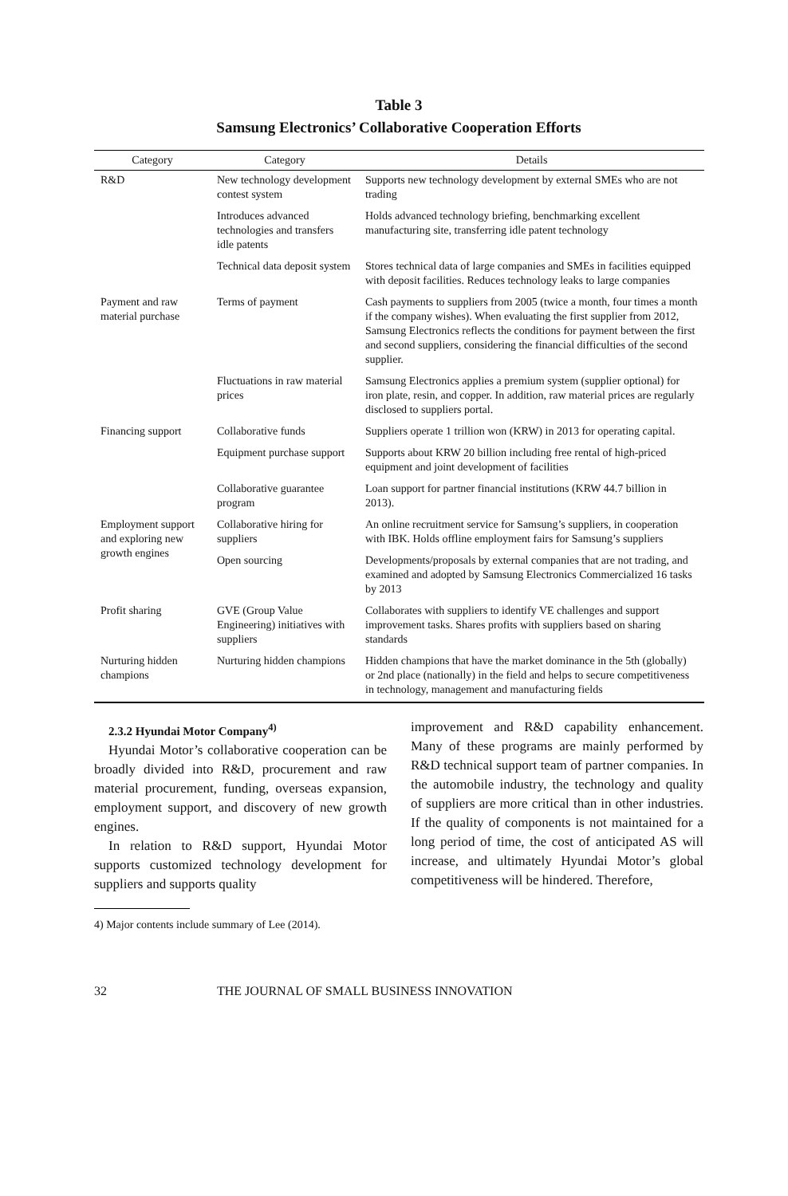Table 3
Samsung Electronics’ Collaborative Cooperation Efforts
| Category | Category | Details |
| --- | --- | --- |
| R&D | New technology development contest system | Supports new technology development by external SMEs who are not trading |
| | Introduces advanced technologies and transfers idle patents | Holds advanced technology briefing, benchmarking excellent manufacturing site, transferring idle patent technology |
| | Technical data deposit system | Stores technical data of large companies and SMEs in facilities equipped with deposit facilities. Reduces technology leaks to large companies |
| Payment and raw material purchase | Terms of payment | Cash payments to suppliers from 2005 (twice a month, four times a month if the company wishes). When evaluating the first supplier from 2012, Samsung Electronics reflects the conditions for payment between the first and second suppliers, considering the financial difficulties of the second supplier. |
| | Fluctuations in raw material prices | Samsung Electronics applies a premium system (supplier optional) for iron plate, resin, and copper. In addition, raw material prices are regularly disclosed to suppliers portal. |
| Financing support | Collaborative funds | Suppliers operate 1 trillion won (KRW) in 2013 for operating capital. |
| | Equipment purchase support | Supports about KRW 20 billion including free rental of high-priced equipment and joint development of facilities |
| | Collaborative guarantee program | Loan support for partner financial institutions (KRW 44.7 billion in 2013). |
| Employment support and exploring new growth engines | Collaborative hiring for suppliers | An online recruitment service for Samsung’s suppliers, in cooperation with IBK. Holds offline employment fairs for Samsung’s suppliers |
| | Open sourcing | Developments/proposals by external companies that are not trading, and examined and adopted by Samsung Electronics Commercialized 16 tasks by 2013 |
| Profit sharing | GVE (Group Value Engineering) initiatives with suppliers | Collaborates with suppliers to identify VE challenges and support improvement tasks. Shares profits with suppliers based on sharing standards |
| Nurturing hidden champions | Nurturing hidden champions | Hidden champions that have the market dominance in the 5th (globally) or 2nd place (nationally) in the field and helps to secure competitiveness in technology, management and manufacturing fields |
2.3.2 Hyundai Motor Company<sup>4)</sup>
Hyundai Motor’s collaborative cooperation can be broadly divided into R&D, procurement and raw material procurement, funding, overseas expansion, employment support, and discovery of new growth engines.
In relation to R&D support, Hyundai Motor supports customized technology development for suppliers and supports quality
4) Major contents include summary of Lee (2014).
improvement and R&D capability enhancement. Many of these programs are mainly performed by R&D technical support team of partner companies. In the automobile industry, the technology and quality of suppliers are more critical than in other industries. If the quality of components is not maintained for a long period of time, the cost of anticipated AS will increase, and ultimately Hyundai Motor’s global competitiveness will be hindered. Therefore,
32 THE JOURNAL OF SMALL BUSINESS INNOVATION